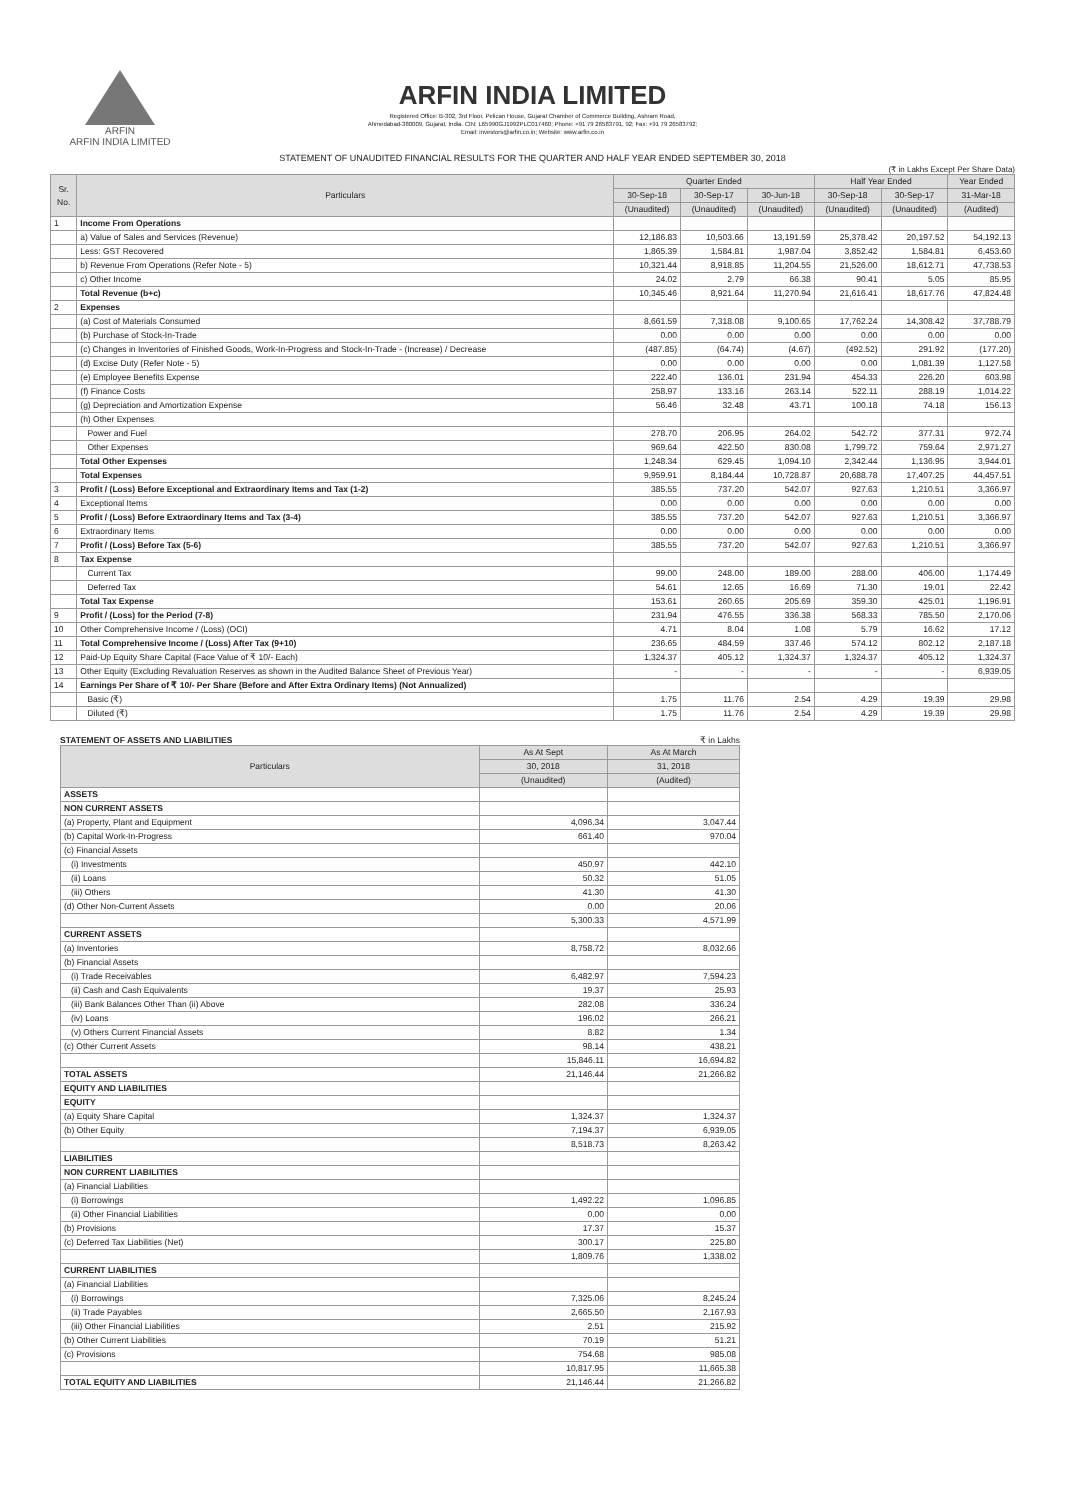ARFIN
ARFIN INDIA LIMITED
ARFIN INDIA LIMITED
Registered Office: B-302, 3rd Floor, Pelican House, Gujarat Chamber of Commerce Building, Ashram Road,
Ahmedabad-380009, Gujarat, India. CIN: L65990GJ1992PLC017460; Phone: +91 79 26583791, 92; Fax: +91 79 26583792;
Email: investors@arfin.co.in; Website: www.arfin.co.in
STATEMENT OF UNAUDITED FINANCIAL RESULTS FOR THE QUARTER AND HALF YEAR ENDED SEPTEMBER 30, 2018
(₹ in Lakhs Except Per Share Data)
| Sr. No. | Particulars | Quarter Ended | | | Half Year Ended | | Year Ended |
| --- | --- | --- | --- | --- | --- | --- | --- |
| | | 30-Sep-18 | 30-Sep-17 | 30-Jun-18 | 30-Sep-18 | 30-Sep-17 | 31-Mar-18 |
| | | (Unaudited) | (Unaudited) | (Unaudited) | (Unaudited) | (Unaudited) | (Audited) |
| 1 | Income From Operations | | | | | | |
| | a) Value of Sales and Services (Revenue) | 12,186.83 | 10,503.66 | 13,191.59 | 25,378.42 | 20,197.52 | 54,192.13 |
| | Less: GST Recovered | 1,865.39 | 1,584.81 | 1,987.04 | 3,852.42 | 1,584.81 | 6,453.60 |
| | b) Revenue From Operations (Refer Note - 5) | 10,321.44 | 8,918.85 | 11,204.55 | 21,526.00 | 18,612.71 | 47,738.53 |
| | c) Other Income | 24.02 | 2.79 | 66.38 | 90.41 | 5.05 | 85.95 |
| | Total Revenue (b+c) | 10,345.46 | 8,921.64 | 11,270.94 | 21,616.41 | 18,617.76 | 47,824.48 |
| 2 | Expenses | | | | | | |
| | (a) Cost of Materials Consumed | 8,661.59 | 7,318.08 | 9,100.65 | 17,762.24 | 14,308.42 | 37,788.79 |
| | (b) Purchase of Stock-In-Trade | 0.00 | 0.00 | 0.00 | 0.00 | 0.00 | 0.00 |
| | (c) Changes in Inventories of Finished Goods, Work-In-Progress and Stock-In-Trade - (Increase) / Decrease | (487.85) | (64.74) | (4.67) | (492.52) | 291.92 | (177.20) |
| | (d) Excise Duty (Refer Note - 5) | 0.00 | 0.00 | 0.00 | 0.00 | 1,081.39 | 1,127.58 |
| | (e) Employee Benefits Expense | 222.40 | 136.01 | 231.94 | 454.33 | 226.20 | 603.98 |
| | (f) Finance Costs | 258.97 | 133.16 | 263.14 | 522.11 | 288.19 | 1,014.22 |
| | (g) Depreciation and Amortization Expense | 56.46 | 32.48 | 43.71 | 100.18 | 74.18 | 156.13 |
| | (h) Other Expenses | | | | | | |
| | Power and Fuel | 278.70 | 206.95 | 264.02 | 542.72 | 377.31 | 972.74 |
| | Other Expenses | 969.64 | 422.50 | 830.08 | 1,799.72 | 759.64 | 2,971.27 |
| | Total Other Expenses | 1,248.34 | 629.45 | 1,094.10 | 2,342.44 | 1,136.95 | 3,944.01 |
| | Total Expenses | 9,959.91 | 8,184.44 | 10,728.87 | 20,688.78 | 17,407.25 | 44,457.51 |
| 3 | Profit / (Loss) Before Exceptional and Extraordinary Items and Tax (1-2) | 385.55 | 737.20 | 542.07 | 927.63 | 1,210.51 | 3,366.97 |
| 4 | Exceptional Items | 0.00 | 0.00 | 0.00 | 0.00 | 0.00 | 0.00 |
| 5 | Profit / (Loss) Before Extraordinary Items and Tax (3-4) | 385.55 | 737.20 | 542.07 | 927.63 | 1,210.51 | 3,366.97 |
| 6 | Extraordinary Items | 0.00 | 0.00 | 0.00 | 0.00 | 0.00 | 0.00 |
| 7 | Profit / (Loss) Before Tax (5-6) | 385.55 | 737.20 | 542.07 | 927.63 | 1,210.51 | 3,366.97 |
| 8 | Tax Expense | | | | | | |
| | Current Tax | 99.00 | 248.00 | 189.00 | 288.00 | 406.00 | 1,174.49 |
| | Deferred Tax | 54.61 | 12.65 | 16.69 | 71.30 | 19.01 | 22.42 |
| | Total Tax Expense | 153.61 | 260.65 | 205.69 | 359.30 | 425.01 | 1,196.91 |
| 9 | Profit / (Loss) for the Period (7-8) | 231.94 | 476.55 | 336.38 | 568.33 | 785.50 | 2,170.06 |
| 10 | Other Comprehensive Income / (Loss) (OCI) | 4.71 | 8.04 | 1.08 | 5.79 | 16.62 | 17.12 |
| 11 | Total Comprehensive Income / (Loss) After Tax (9+10) | 236.65 | 484.59 | 337.46 | 574.12 | 802.12 | 2,187.18 |
| 12 | Paid-Up Equity Share Capital (Face Value of ₹ 10/- Each) | 1,324.37 | 405.12 | 1,324.37 | 1,324.37 | 405.12 | 1,324.37 |
| 13 | Other Equity (Excluding Revaluation Reserves as shown in the Audited Balance Sheet of Previous Year) | - | - | - | - | - | 6,939.05 |
| 14 | Earnings Per Share of ₹ 10/- Per Share (Before and After Extra Ordinary Items) (Not Annualized) | | | | | | |
| | Basic (₹) | 1.75 | 11.76 | 2.54 | 4.29 | 19.39 | 29.98 |
| | Diluted (₹) | 1.75 | 11.76 | 2.54 | 4.29 | 19.39 | 29.98 |
STATEMENT OF ASSETS AND LIABILITIES ₹ in Lakhs
| Particulars | As At Sept | As At March |
| --- | --- | --- |
| | 30, 2018 | 31, 2018 |
| | (Unaudited) | (Audited) |
| ASSETS | | |
| NON CURRENT ASSETS | | |
| (a) Property, Plant and Equipment | 4,096.34 | 3,047.44 |
| (b) Capital Work-In-Progress | 661.40 | 970.04 |
| (c) Financial Assets | | |
| (i) Investments | 450.97 | 442.10 |
| (ii) Loans | 50.32 | 51.05 |
| (iii) Others | 41.30 | 41.30 |
| (d) Other Non-Current Assets | 0.00 | 20.06 |
| | 5,300.33 | 4,571.99 |
| CURRENT ASSETS | | |
| (a) Inventories | 8,758.72 | 8,032.66 |
| (b) Financial Assets | | |
| (i) Trade Receivables | 6,482.97 | 7,594.23 |
| (ii) Cash and Cash Equivalents | 19.37 | 25.93 |
| (iii) Bank Balances Other Than (ii) Above | 282.08 | 336.24 |
| (iv) Loans | 196.02 | 266.21 |
| (v) Others Current Financial Assets | 8.82 | 1.34 |
| (c) Other Current Assets | 98.14 | 438.21 |
| | 15,846.11 | 16,694.82 |
| TOTAL ASSETS | 21,146.44 | 21,266.82 |
| EQUITY AND LIABILITIES | | |
| EQUITY | | |
| (a) Equity Share Capital | 1,324.37 | 1,324.37 |
| (b) Other Equity | 7,194.37 | 6,939.05 |
| | 8,518.73 | 8,263.42 |
| LIABILITIES | | |
| NON CURRENT LIABILITIES | | |
| (a) Financial Liabilities | | |
| (i) Borrowings | 1,492.22 | 1,096.85 |
| (ii) Other Financial Liabilities | 0.00 | 0.00 |
| (b) Provisions | 17.37 | 15.37 |
| (c) Deferred Tax Liabilities (Net) | 300.17 | 225.80 |
| | 1,809.76 | 1,338.02 |
| CURRENT LIABILITIES | | |
| (a) Financial Liabilities | | |
| (i) Borrowings | 7,325.06 | 8,245.24 |
| (ii) Trade Payables | 2,665.50 | 2,167.93 |
| (iii) Other Financial Liabilities | 2.51 | 215.92 |
| (b) Other Current Liabilities | 70.19 | 51.21 |
| (c) Provisions | 754.68 | 985.08 |
| | 10,817.95 | 11,665.38 |
| TOTAL EQUITY AND LIABILITIES | 21,146.44 | 21,266.82 |